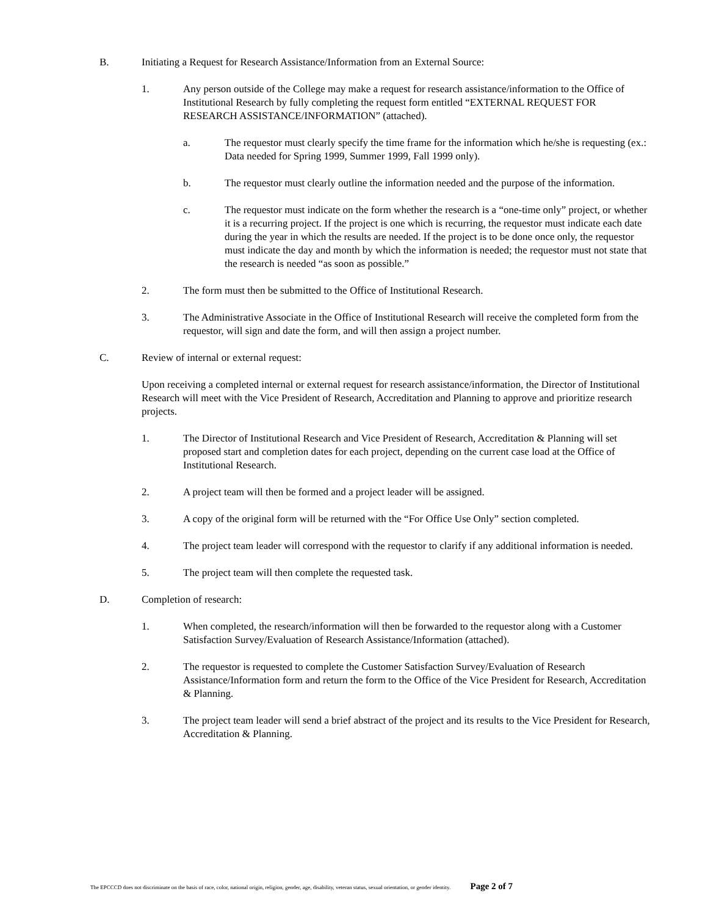B. Initiating a Request for Research Assistance/Information from an External Source:
1. Any person outside of the College may make a request for research assistance/information to the Office of Institutional Research by fully completing the request form entitled “EXTERNAL REQUEST FOR RESEARCH ASSISTANCE/INFORMATION” (attached).
a. The requestor must clearly specify the time frame for the information which he/she is requesting (ex.: Data needed for Spring 1999, Summer 1999, Fall 1999 only).
b. The requestor must clearly outline the information needed and the purpose of the information.
c. The requestor must indicate on the form whether the research is a “one-time only” project, or whether it is a recurring project. If the project is one which is recurring, the requestor must indicate each date during the year in which the results are needed. If the project is to be done once only, the requestor must indicate the day and month by which the information is needed; the requestor must not state that the research is needed “as soon as possible.”
2. The form must then be submitted to the Office of Institutional Research.
3. The Administrative Associate in the Office of Institutional Research will receive the completed form from the requestor, will sign and date the form, and will then assign a project number.
C. Review of internal or external request:
Upon receiving a completed internal or external request for research assistance/information, the Director of Institutional Research will meet with the Vice President of Research, Accreditation and Planning to approve and prioritize research projects.
1. The Director of Institutional Research and Vice President of Research, Accreditation & Planning will set proposed start and completion dates for each project, depending on the current case load at the Office of Institutional Research.
2. A project team will then be formed and a project leader will be assigned.
3. A copy of the original form will be returned with the “For Office Use Only” section completed.
4. The project team leader will correspond with the requestor to clarify if any additional information is needed.
5. The project team will then complete the requested task.
D. Completion of research:
1. When completed, the research/information will then be forwarded to the requestor along with a Customer Satisfaction Survey/Evaluation of Research Assistance/Information (attached).
2. The requestor is requested to complete the Customer Satisfaction Survey/Evaluation of Research Assistance/Information form and return the form to the Office of the Vice President for Research, Accreditation & Planning.
3. The project team leader will send a brief abstract of the project and its results to the Vice President for Research, Accreditation & Planning.
The EPCCCD does not discriminate on the basis of race, color, national origin, religion, gender, age, disability, veteran status, sexual orientation, or gender identity. Page 2 of 7